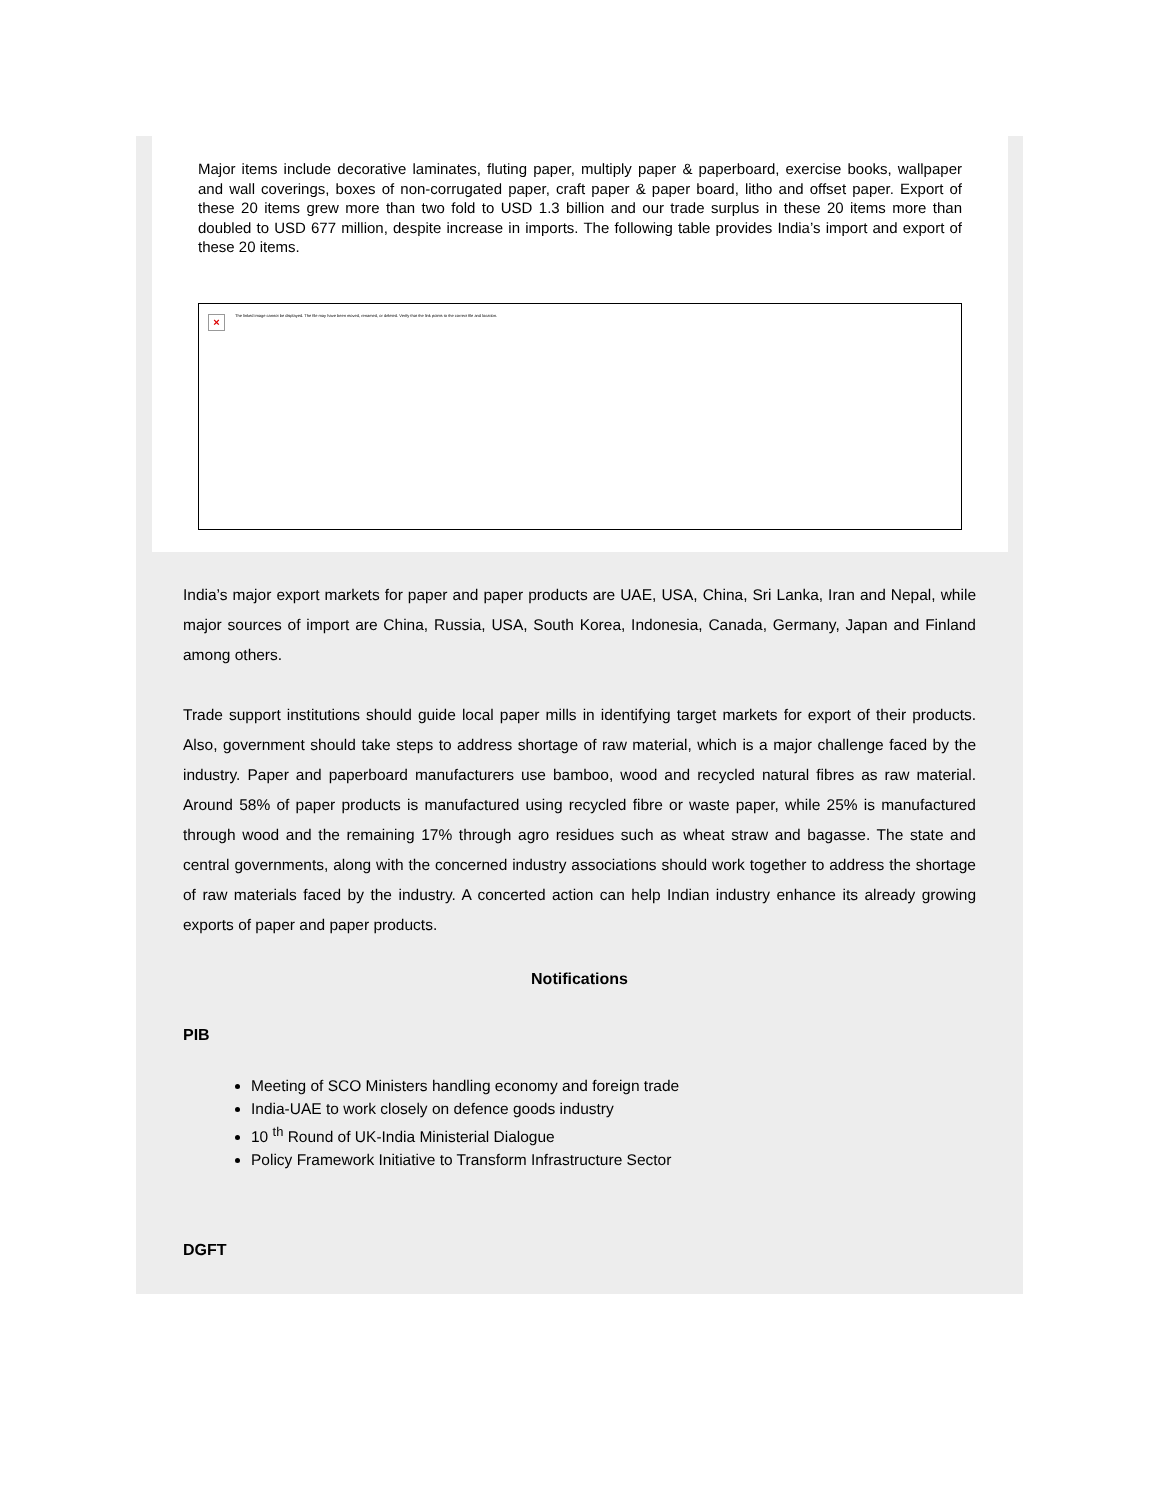Major items include decorative laminates, fluting paper, multiply paper & paperboard, exercise books, wallpaper and wall coverings, boxes of non-corrugated paper, craft paper & paper board, litho and offset paper. Export of these 20 items grew more than two fold to USD 1.3 billion and our trade surplus in these 20 items more than doubled to USD 677 million, despite increase in imports. The following table provides India’s import and export of these 20 items.
×
The linked image cannot be displayed. The file may have been moved, renamed, or deleted. Verify that the link points to the correct file and location.
India’s major export markets for paper and paper products are UAE, USA, China, Sri Lanka, Iran and Nepal, while major sources of import are China, Russia, USA, South Korea, Indonesia, Canada, Germany, Japan and Finland among others.
Trade support institutions should guide local paper mills in identifying target markets for export of their products. Also, government should take steps to address shortage of raw material, which is a major challenge faced by the industry. Paper and paperboard manufacturers use bamboo, wood and recycled natural fibres as raw material. Around 58% of paper products is manufactured using recycled fibre or waste paper, while 25% is manufactured through wood and the remaining 17% through agro residues such as wheat straw and bagasse. The state and central governments, along with the concerned industry associations should work together to address the shortage of raw materials faced by the industry. A concerted action can help Indian industry enhance its already growing exports of paper and paper products.
Notifications
PIB
Meeting of SCO Ministers handling economy and foreign trade
India-UAE to work closely on defence goods industry
10 <sup>th</sup> Round of UK-India Ministerial Dialogue
Policy Framework Initiative to Transform Infrastructure Sector
DGFT